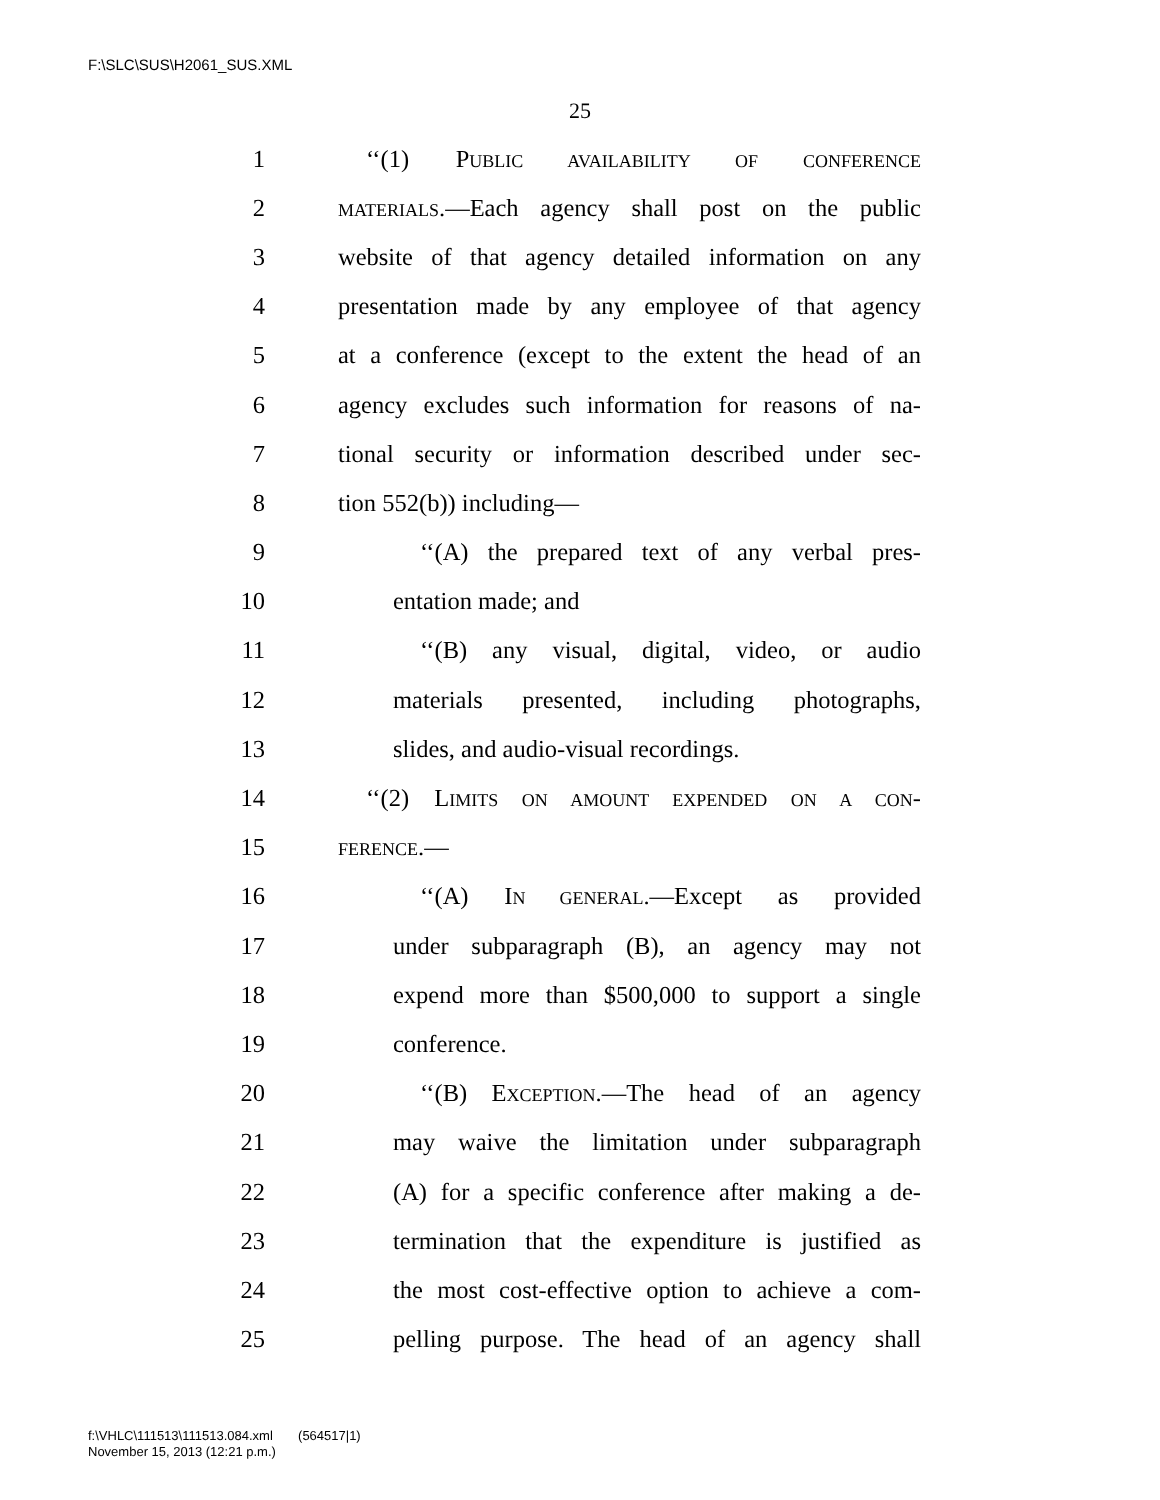F:\SLC\SUS\H2061_SUS.XML
25
1 ‘‘(1) PUBLIC AVAILABILITY OF CONFERENCE
2 MATERIALS.—Each agency shall post on the public
3 website of that agency detailed information on any
4 presentation made by any employee of that agency
5 at a conference (except to the extent the head of an
6 agency excludes such information for reasons of na-
7 tional security or information described under sec-
8 tion 552(b)) including—
9 ‘‘(A) the prepared text of any verbal pres-
10 entation made; and
11 ‘‘(B) any visual, digital, video, or audio
12 materials presented, including photographs,
13 slides, and audio-visual recordings.
14 ‘‘(2) LIMITS ON AMOUNT EXPENDED ON A CON-
15 FERENCE.—
16 ‘‘(A) IN GENERAL.—Except as provided
17 under subparagraph (B), an agency may not
18 expend more than $500,000 to support a single
19 conference.
20 ‘‘(B) EXCEPTION.—The head of an agency
21 may waive the limitation under subparagraph
22 (A) for a specific conference after making a de-
23 termination that the expenditure is justified as
24 the most cost-effective option to achieve a com-
25 pelling purpose. The head of an agency shall
f:\VHLC\111513\111513.084.xml (564517|1)
November 15, 2013 (12:21 p.m.)